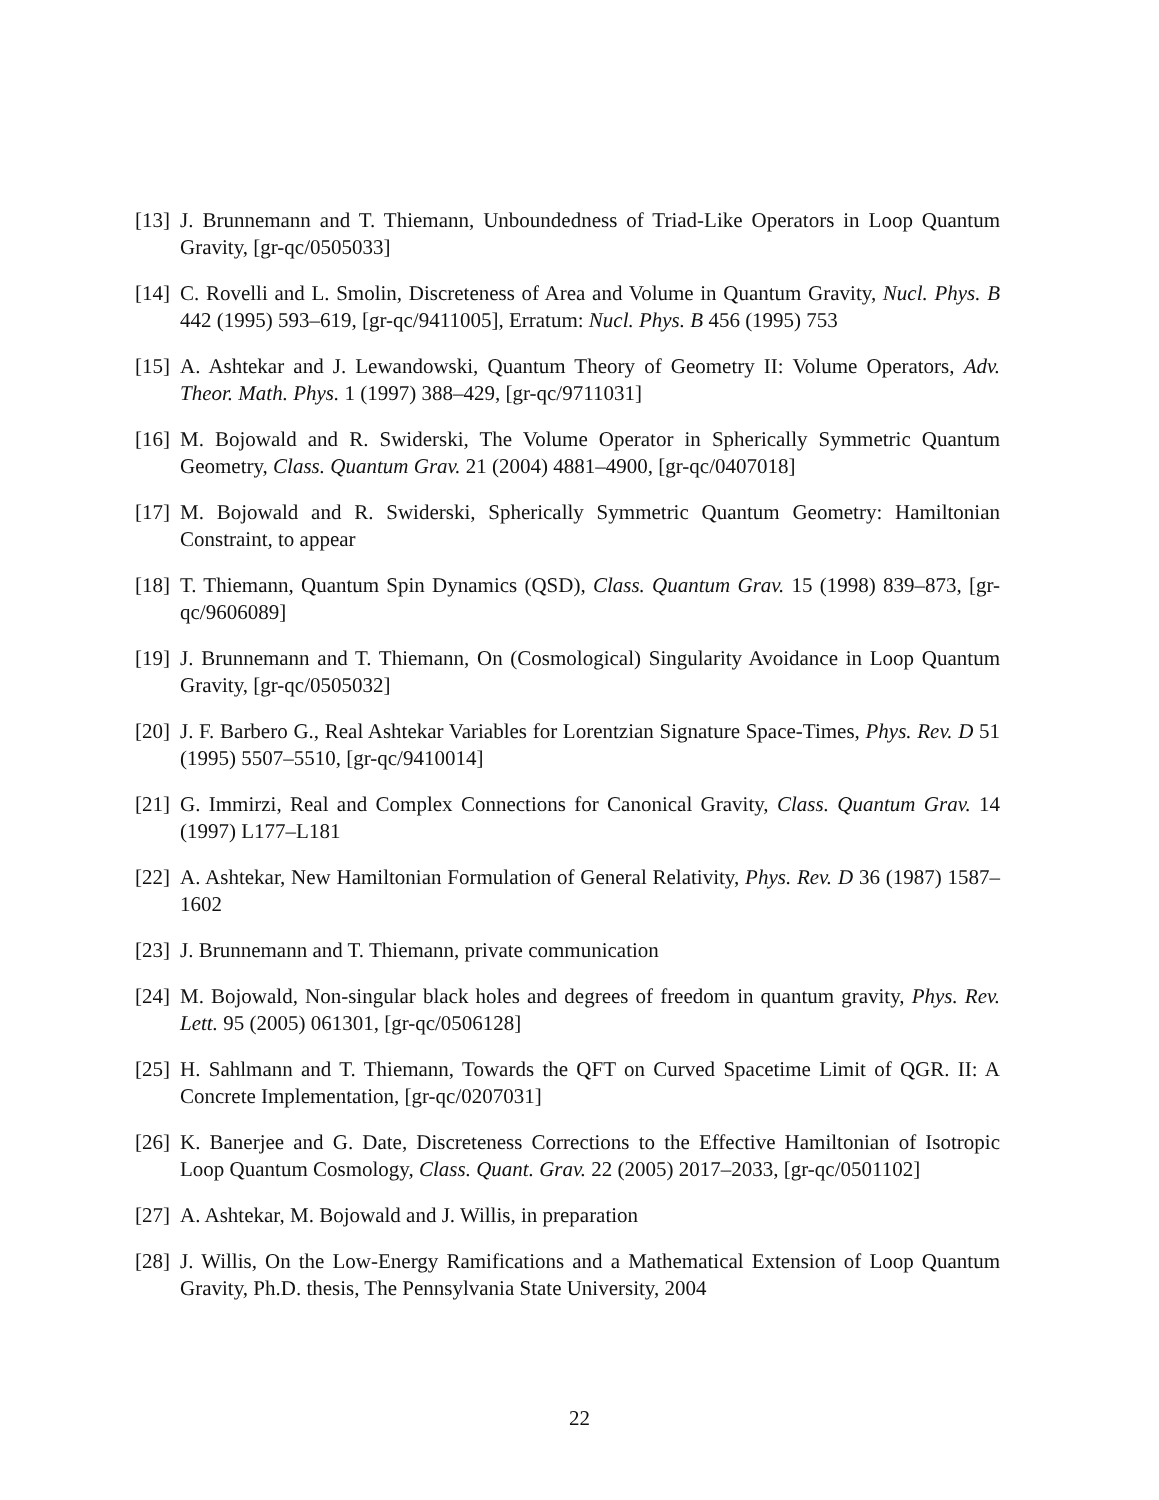[13] J. Brunnemann and T. Thiemann, Unboundedness of Triad-Like Operators in Loop Quantum Gravity, [gr-qc/0505033]
[14] C. Rovelli and L. Smolin, Discreteness of Area and Volume in Quantum Gravity, Nucl. Phys. B 442 (1995) 593–619, [gr-qc/9411005], Erratum: Nucl. Phys. B 456 (1995) 753
[15] A. Ashtekar and J. Lewandowski, Quantum Theory of Geometry II: Volume Operators, Adv. Theor. Math. Phys. 1 (1997) 388–429, [gr-qc/9711031]
[16] M. Bojowald and R. Swiderski, The Volume Operator in Spherically Symmetric Quantum Geometry, Class. Quantum Grav. 21 (2004) 4881–4900, [gr-qc/0407018]
[17] M. Bojowald and R. Swiderski, Spherically Symmetric Quantum Geometry: Hamiltonian Constraint, to appear
[18] T. Thiemann, Quantum Spin Dynamics (QSD), Class. Quantum Grav. 15 (1998) 839–873, [gr-qc/9606089]
[19] J. Brunnemann and T. Thiemann, On (Cosmological) Singularity Avoidance in Loop Quantum Gravity, [gr-qc/0505032]
[20] J. F. Barbero G., Real Ashtekar Variables for Lorentzian Signature Space-Times, Phys. Rev. D 51 (1995) 5507–5510, [gr-qc/9410014]
[21] G. Immirzi, Real and Complex Connections for Canonical Gravity, Class. Quantum Grav. 14 (1997) L177–L181
[22] A. Ashtekar, New Hamiltonian Formulation of General Relativity, Phys. Rev. D 36 (1987) 1587–1602
[23] J. Brunnemann and T. Thiemann, private communication
[24] M. Bojowald, Non-singular black holes and degrees of freedom in quantum gravity, Phys. Rev. Lett. 95 (2005) 061301, [gr-qc/0506128]
[25] H. Sahlmann and T. Thiemann, Towards the QFT on Curved Spacetime Limit of QGR. II: A Concrete Implementation, [gr-qc/0207031]
[26] K. Banerjee and G. Date, Discreteness Corrections to the Effective Hamiltonian of Isotropic Loop Quantum Cosmology, Class. Quant. Grav. 22 (2005) 2017–2033, [gr-qc/0501102]
[27] A. Ashtekar, M. Bojowald and J. Willis, in preparation
[28] J. Willis, On the Low-Energy Ramifications and a Mathematical Extension of Loop Quantum Gravity, Ph.D. thesis, The Pennsylvania State University, 2004
22